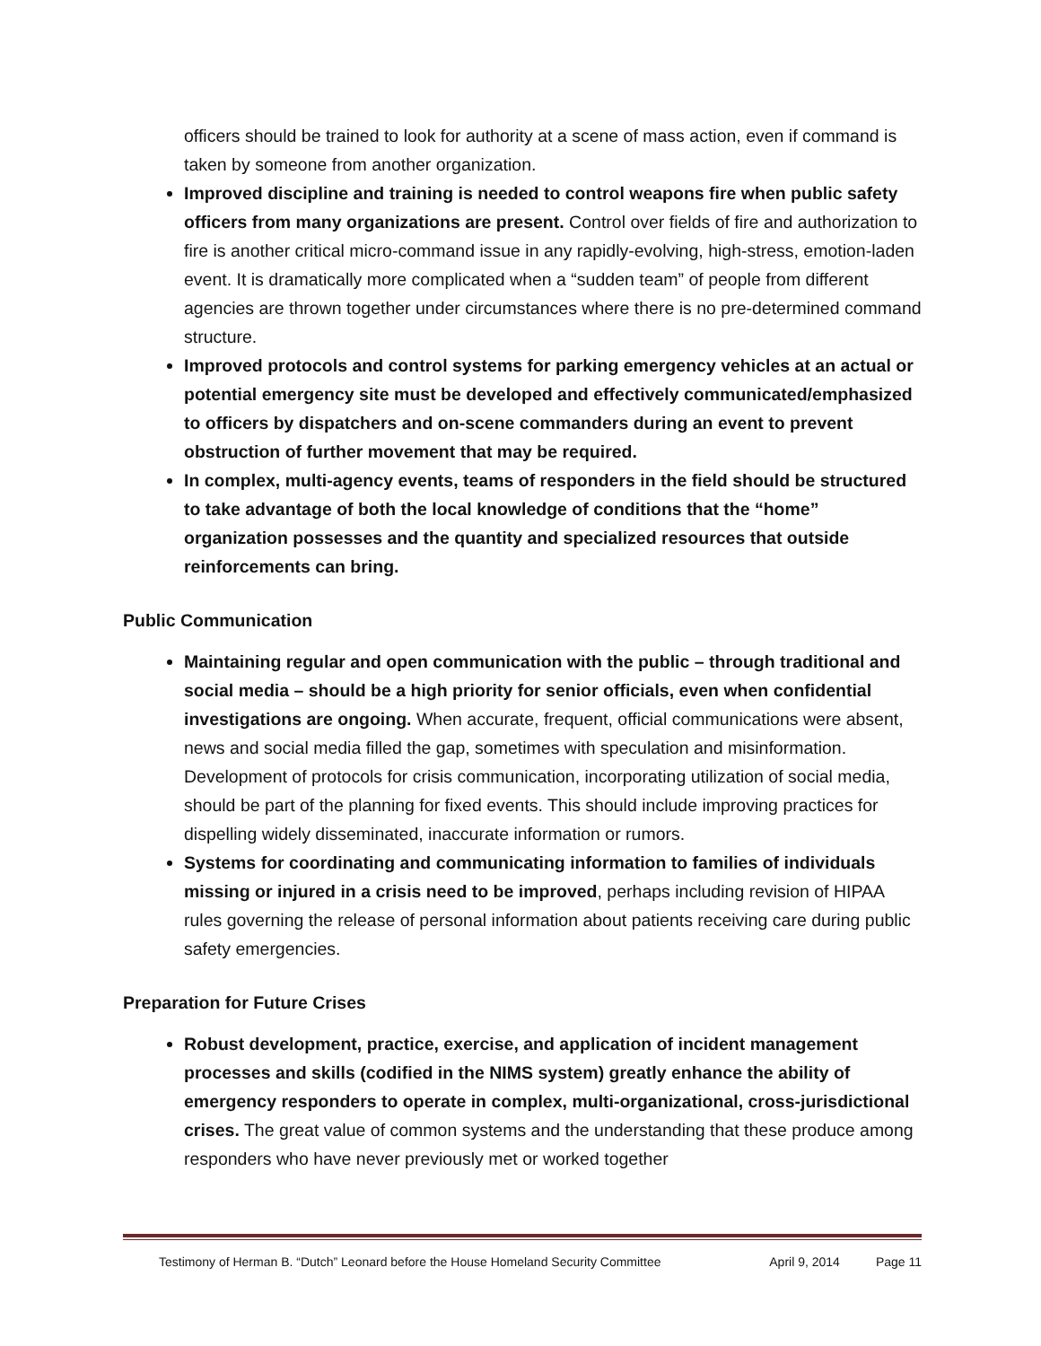officers should be trained to look for authority at a scene of mass action, even if command is taken by someone from another organization.
Improved discipline and training is needed to control weapons fire when public safety officers from many organizations are present. Control over fields of fire and authorization to fire is another critical micro-command issue in any rapidly-evolving, high-stress, emotion-laden event. It is dramatically more complicated when a “sudden team” of people from different agencies are thrown together under circumstances where there is no pre-determined command structure.
Improved protocols and control systems for parking emergency vehicles at an actual or potential emergency site must be developed and effectively communicated/emphasized to officers by dispatchers and on-scene commanders during an event to prevent obstruction of further movement that may be required.
In complex, multi-agency events, teams of responders in the field should be structured to take advantage of both the local knowledge of conditions that the “home” organization possesses and the quantity and specialized resources that outside reinforcements can bring.
Public Communication
Maintaining regular and open communication with the public – through traditional and social media – should be a high priority for senior officials, even when confidential investigations are ongoing. When accurate, frequent, official communications were absent, news and social media filled the gap, sometimes with speculation and misinformation. Development of protocols for crisis communication, incorporating utilization of social media, should be part of the planning for fixed events. This should include improving practices for dispelling widely disseminated, inaccurate information or rumors.
Systems for coordinating and communicating information to families of individuals missing or injured in a crisis need to be improved, perhaps including revision of HIPAA rules governing the release of personal information about patients receiving care during public safety emergencies.
Preparation for Future Crises
Robust development, practice, exercise, and application of incident management processes and skills (codified in the NIMS system) greatly enhance the ability of emergency responders to operate in complex, multi-organizational, cross-jurisdictional crises. The great value of common systems and the understanding that these produce among responders who have never previously met or worked together
Testimony of Herman B. “Dutch” Leonard before the House Homeland Security Committee April 9, 2014 Page 11